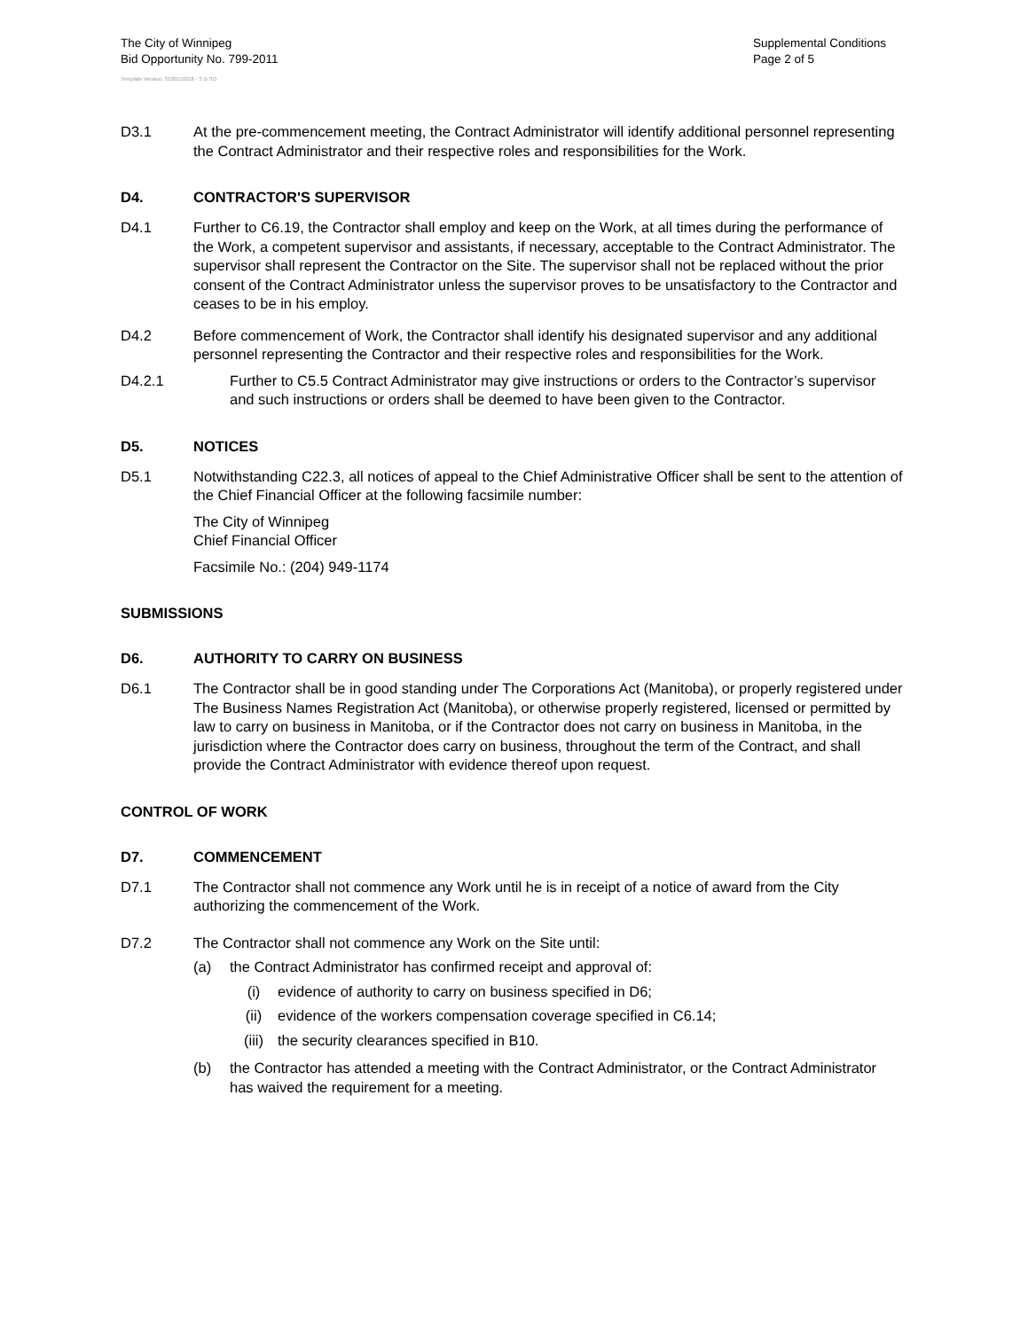The City of Winnipeg
Bid Opportunity No. 799-2011
Supplemental Conditions
Page 2 of 5
Template Version: S220110218 - S B SO
D3.1 At the pre-commencement meeting, the Contract Administrator will identify additional personnel representing the Contract Administrator and their respective roles and responsibilities for the Work.
D4. CONTRACTOR'S SUPERVISOR
D4.1 Further to C6.19, the Contractor shall employ and keep on the Work, at all times during the performance of the Work, a competent supervisor and assistants, if necessary, acceptable to the Contract Administrator. The supervisor shall represent the Contractor on the Site. The supervisor shall not be replaced without the prior consent of the Contract Administrator unless the supervisor proves to be unsatisfactory to the Contractor and ceases to be in his employ.
D4.2 Before commencement of Work, the Contractor shall identify his designated supervisor and any additional personnel representing the Contractor and their respective roles and responsibilities for the Work.
D4.2.1 Further to C5.5 Contract Administrator may give instructions or orders to the Contractor’s supervisor and such instructions or orders shall be deemed to have been given to the Contractor.
D5. NOTICES
D5.1 Notwithstanding C22.3, all notices of appeal to the Chief Administrative Officer shall be sent to the attention of the Chief Financial Officer at the following facsimile number:
The City of Winnipeg
Chief Financial Officer
Facsimile No.: (204) 949-1174
SUBMISSIONS
D6. AUTHORITY TO CARRY ON BUSINESS
D6.1 The Contractor shall be in good standing under The Corporations Act (Manitoba), or properly registered under The Business Names Registration Act (Manitoba), or otherwise properly registered, licensed or permitted by law to carry on business in Manitoba, or if the Contractor does not carry on business in Manitoba, in the jurisdiction where the Contractor does carry on business, throughout the term of the Contract, and shall provide the Contract Administrator with evidence thereof upon request.
CONTROL OF WORK
D7. COMMENCEMENT
D7.1 The Contractor shall not commence any Work until he is in receipt of a notice of award from the City authorizing the commencement of the Work.
D7.2 The Contractor shall not commence any Work on the Site until:
(a) the Contract Administrator has confirmed receipt and approval of:
(i) evidence of authority to carry on business specified in D6;
(ii) evidence of the workers compensation coverage specified in C6.14;
(iii) the security clearances specified in B10.
(b) the Contractor has attended a meeting with the Contract Administrator, or the Contract Administrator has waived the requirement for a meeting.